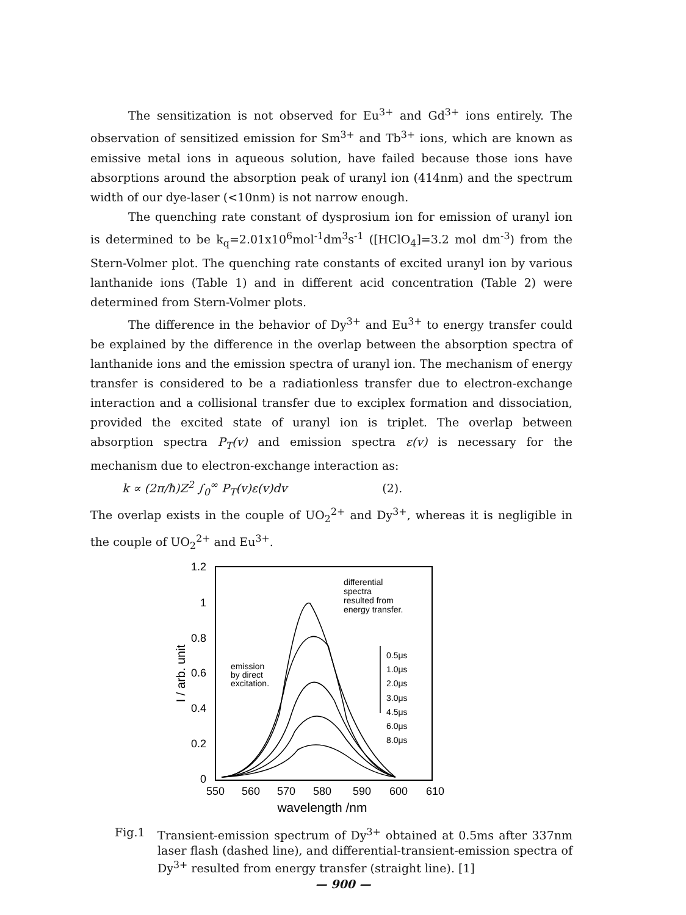The sensitization is not observed for Eu<sup>3+</sup> and Gd<sup>3+</sup> ions entirely. The observation of sensitized emission for Sm<sup>3+</sup> and Tb<sup>3+</sup> ions, which are known as emissive metal ions in aqueous solution, have failed because those ions have absorptions around the absorption peak of uranyl ion (414nm) and the spectrum width of our dye-laser (<10nm) is not narrow enough.
The quenching rate constant of dysprosium ion for emission of uranyl ion is determined to be k<sub>q</sub>=2.01x10<sup>6</sup>mol<sup>-1</sup>dm<sup>3</sup>s<sup>-1</sup> ([HClO<sub>4</sub>]=3.2 mol dm<sup>-3</sup>) from the Stern-Volmer plot. The quenching rate constants of excited uranyl ion by various lanthanide ions (Table 1) and in different acid concentration (Table 2) were determined from Stern-Volmer plots.
The difference in the behavior of Dy<sup>3+</sup> and Eu<sup>3+</sup> to energy transfer could be explained by the difference in the overlap between the absorption spectra of lanthanide ions and the emission spectra of uranyl ion. The mechanism of energy transfer is considered to be a radiationless transfer due to electron-exchange interaction and a collisional transfer due to exciplex formation and dissociation, provided the excited state of uranyl ion is triplet. The overlap between absorption spectra P<sub>T</sub>(v) and emission spectra ε(v) is necessary for the mechanism due to electron-exchange interaction as:
k ∝ (2π/ħ)Z<sup>2</sup> ∫<sub>0</sub><sup>∞</sup> P<sub>T</sub>(v)ε(v)dv (2).
The overlap exists in the couple of UO<sub>2</sub><sup>2+</sup> and Dy<sup>3+</sup>, whereas it is negligible in the couple of UO<sub>2</sub><sup>2+</sup> and Eu<sup>3+</sup>.
1.2
1
0.8
0.6
0.4
0.2
0
550
560
570
580
590
600
610
wavelength /nm
I / arb. unit
differential
spectra
resulted from
energy transfer.
emission
by direct
excitation.
0.5μs
1.0μs
2.0μs
3.0μs
4.5μs
6.0μs
8.0μs
Fig.1 Transient-emission spectrum of Dy<sup>3+</sup> obtained at 0.5ms after 337nm laser flash (dashed line), and differential-transient-emission spectra of Dy<sup>3+</sup> resulted from energy transfer (straight line). [1]
— 900 —